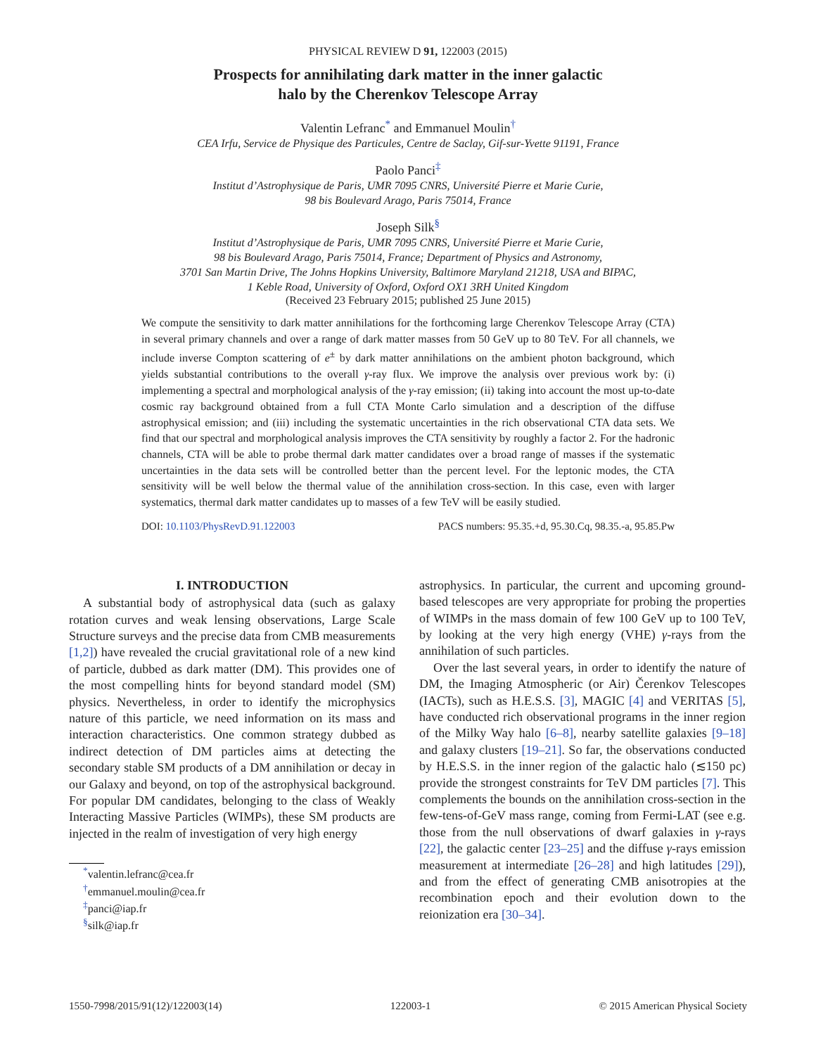PHYSICAL REVIEW D 91, 122003 (2015)
Prospects for annihilating dark matter in the inner galactic
halo by the Cherenkov Telescope Array
Valentin Lefranc<sup>*</sup> and Emmanuel Moulin<sup>†</sup>
CEA Irfu, Service de Physique des Particules, Centre de Saclay, Gif-sur-Yvette 91191, France
Paolo Panci<sup>‡</sup>
Institut d’Astrophysique de Paris, UMR 7095 CNRS, Université Pierre et Marie Curie,
98 bis Boulevard Arago, Paris 75014, France
Joseph Silk<sup>§</sup>
Institut d’Astrophysique de Paris, UMR 7095 CNRS, Université Pierre et Marie Curie,
98 bis Boulevard Arago, Paris 75014, France; Department of Physics and Astronomy,
3701 San Martin Drive, The Johns Hopkins University, Baltimore Maryland 21218, USA and BIPAC,
1 Keble Road, University of Oxford, Oxford OX1 3RH United Kingdom
(Received 23 February 2015; published 25 June 2015)
We compute the sensitivity to dark matter annihilations for the forthcoming large Cherenkov Telescope Array (CTA) in several primary channels and over a range of dark matter masses from 50 GeV up to 80 TeV. For all channels, we include inverse Compton scattering of e<sup>±</sup> by dark matter annihilations on the ambient photon background, which yields substantial contributions to the overall γ-ray flux. We improve the analysis over previous work by: (i) implementing a spectral and morphological analysis of the γ-ray emission; (ii) taking into account the most up-to-date cosmic ray background obtained from a full CTA Monte Carlo simulation and a description of the diffuse astrophysical emission; and (iii) including the systematic uncertainties in the rich observational CTA data sets. We find that our spectral and morphological analysis improves the CTA sensitivity by roughly a factor 2. For the hadronic channels, CTA will be able to probe thermal dark matter candidates over a broad range of masses if the systematic uncertainties in the data sets will be controlled better than the percent level. For the leptonic modes, the CTA sensitivity will be well below the thermal value of the annihilation cross-section. In this case, even with larger systematics, thermal dark matter candidates up to masses of a few TeV will be easily studied.
DOI: 10.1103/PhysRevD.91.122003 PACS numbers: 95.35.+d, 95.30.Cq, 98.35.-a, 95.85.Pw
I. INTRODUCTION
A substantial body of astrophysical data (such as galaxy rotation curves and weak lensing observations, Large Scale Structure surveys and the precise data from CMB measurements [1,2]) have revealed the crucial gravitational role of a new kind of particle, dubbed as dark matter (DM). This provides one of the most compelling hints for beyond standard model (SM) physics. Nevertheless, in order to identify the microphysics nature of this particle, we need information on its mass and interaction characteristics. One common strategy dubbed as indirect detection of DM particles aims at detecting the secondary stable SM products of a DM annihilation or decay in our Galaxy and beyond, on top of the astrophysical background. For popular DM candidates, belonging to the class of Weakly Interacting Massive Particles (WIMPs), these SM products are injected in the realm of investigation of very high energy
<sup>*</sup> valentin.lefranc@cea.fr
<sup>†</sup> emmanuel.moulin@cea.fr
<sup>‡</sup> panci@iap.fr
<sup>§</sup> silk@iap.fr
astrophysics. In particular, the current and upcoming ground-based telescopes are very appropriate for probing the properties of WIMPs in the mass domain of few 100 GeV up to 100 TeV, by looking at the very high energy (VHE) γ-rays from the annihilation of such particles.
Over the last several years, in order to identify the nature of DM, the Imaging Atmospheric (or Air) Čerenkov Telescopes (IACTs), such as H.E.S.S. [3], MAGIC [4] and VERITAS [5], have conducted rich observational programs in the inner region of the Milky Way halo [6–8], nearby satellite galaxies [9–18] and galaxy clusters [19–21]. So far, the observations conducted by H.E.S.S. in the inner region of the galactic halo (≲150 pc) provide the strongest constraints for TeV DM particles [7]. This complements the bounds on the annihilation cross-section in the few-tens-of-GeV mass range, coming from Fermi-LAT (see e.g. those from the null observations of dwarf galaxies in γ-rays [22], the galactic center [23–25] and the diffuse γ-rays emission measurement at intermediate [26–28] and high latitudes [29]), and from the effect of generating CMB anisotropies at the recombination epoch and their evolution down to the reionization era [30–34].
1550-7998/2015/91(12)/122003(14) 122003-1 © 2015 American Physical Society